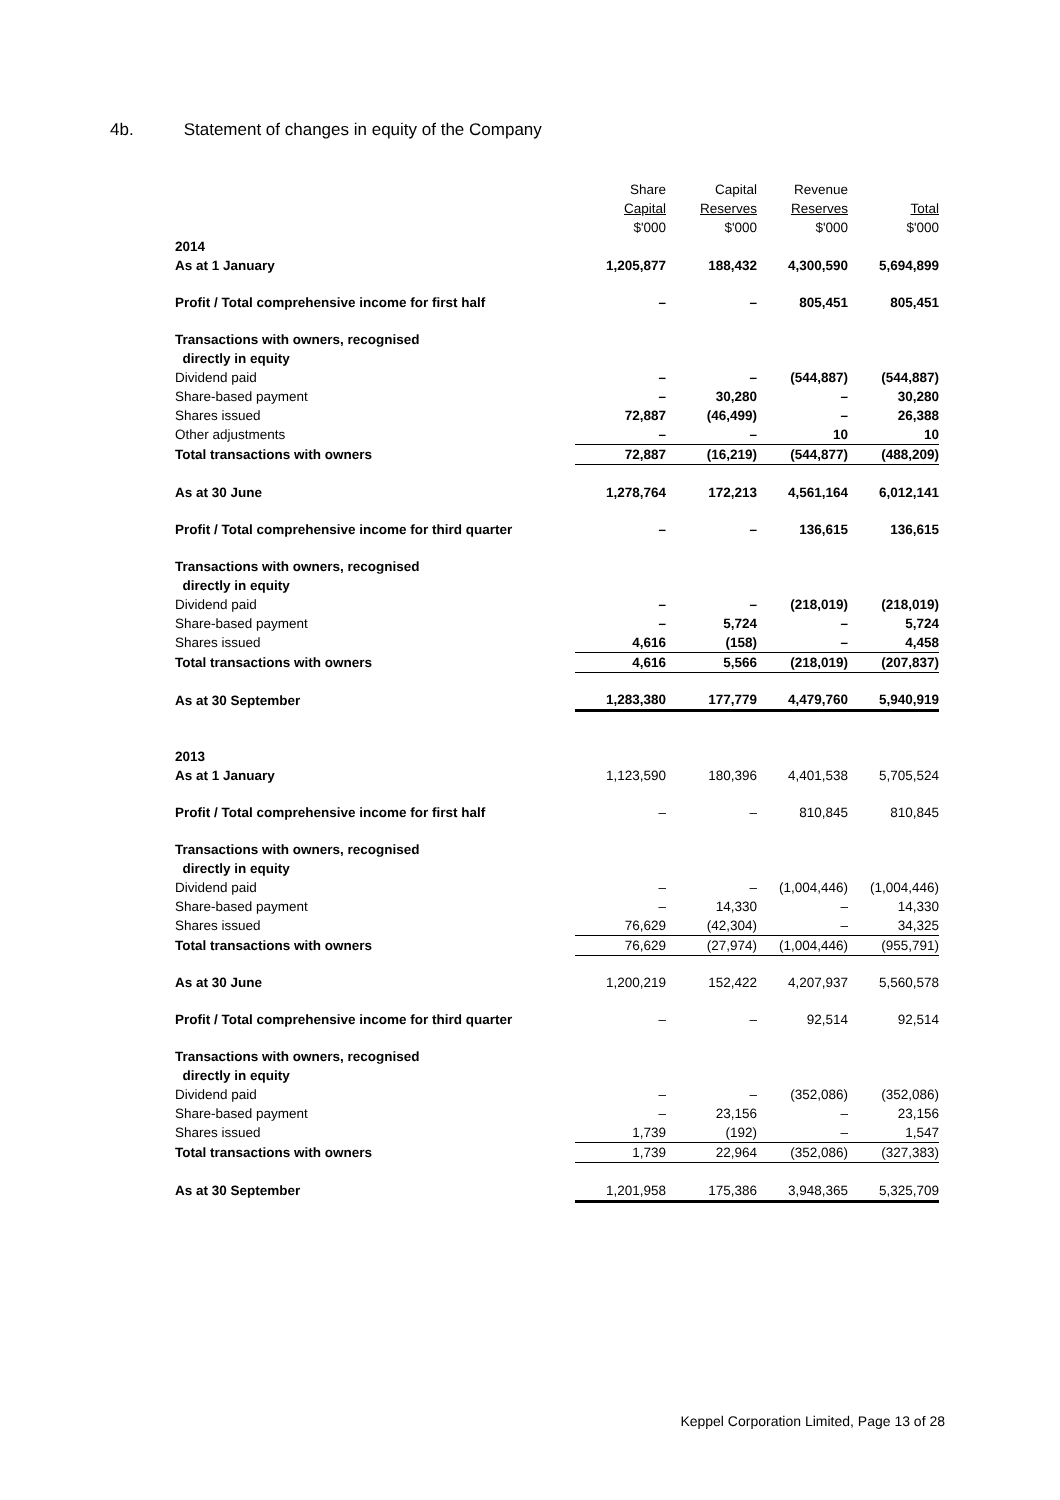4b. Statement of changes in equity of the Company
| | Share Capital $'000 | Capital Reserves $'000 | Revenue Reserves $'000 | Total $'000 |
| --- | --- | --- | --- | --- |
| 2014 | | | | |
| As at 1 January | 1,205,877 | 188,432 | 4,300,590 | 5,694,899 |
| Profit / Total comprehensive income for first half | – | – | 805,451 | 805,451 |
| Transactions with owners, recognised directly in equity | | | | |
| Dividend paid | – | – | (544,887) | (544,887) |
| Share-based payment | – | 30,280 | – | 30,280 |
| Shares issued | 72,887 | (46,499) | – | 26,388 |
| Other adjustments | – | – | 10 | 10 |
| Total transactions with owners | 72,887 | (16,219) | (544,877) | (488,209) |
| As at 30 June | 1,278,764 | 172,213 | 4,561,164 | 6,012,141 |
| Profit / Total comprehensive income for third quarter | – | – | 136,615 | 136,615 |
| Transactions with owners, recognised directly in equity | | | | |
| Dividend paid | – | – | (218,019) | (218,019) |
| Share-based payment | – | 5,724 | – | 5,724 |
| Shares issued | 4,616 | (158) | – | 4,458 |
| Total transactions with owners | 4,616 | 5,566 | (218,019) | (207,837) |
| As at 30 September | 1,283,380 | 177,779 | 4,479,760 | 5,940,919 |
| 2013 | | | | |
| As at 1 January | 1,123,590 | 180,396 | 4,401,538 | 5,705,524 |
| Profit / Total comprehensive income for first half | – | – | 810,845 | 810,845 |
| Transactions with owners, recognised directly in equity | | | | |
| Dividend paid | – | – | (1,004,446) | (1,004,446) |
| Share-based payment | – | 14,330 | – | 14,330 |
| Shares issued | 76,629 | (42,304) | – | 34,325 |
| Total transactions with owners | 76,629 | (27,974) | (1,004,446) | (955,791) |
| As at 30 June | 1,200,219 | 152,422 | 4,207,937 | 5,560,578 |
| Profit / Total comprehensive income for third quarter | – | – | 92,514 | 92,514 |
| Transactions with owners, recognised directly in equity | | | | |
| Dividend paid | – | – | (352,086) | (352,086) |
| Share-based payment | – | 23,156 | – | 23,156 |
| Shares issued | 1,739 | (192) | – | 1,547 |
| Total transactions with owners | 1,739 | 22,964 | (352,086) | (327,383) |
| As at 30 September | 1,201,958 | 175,386 | 3,948,365 | 5,325,709 |
Keppel Corporation Limited, Page 13 of 28